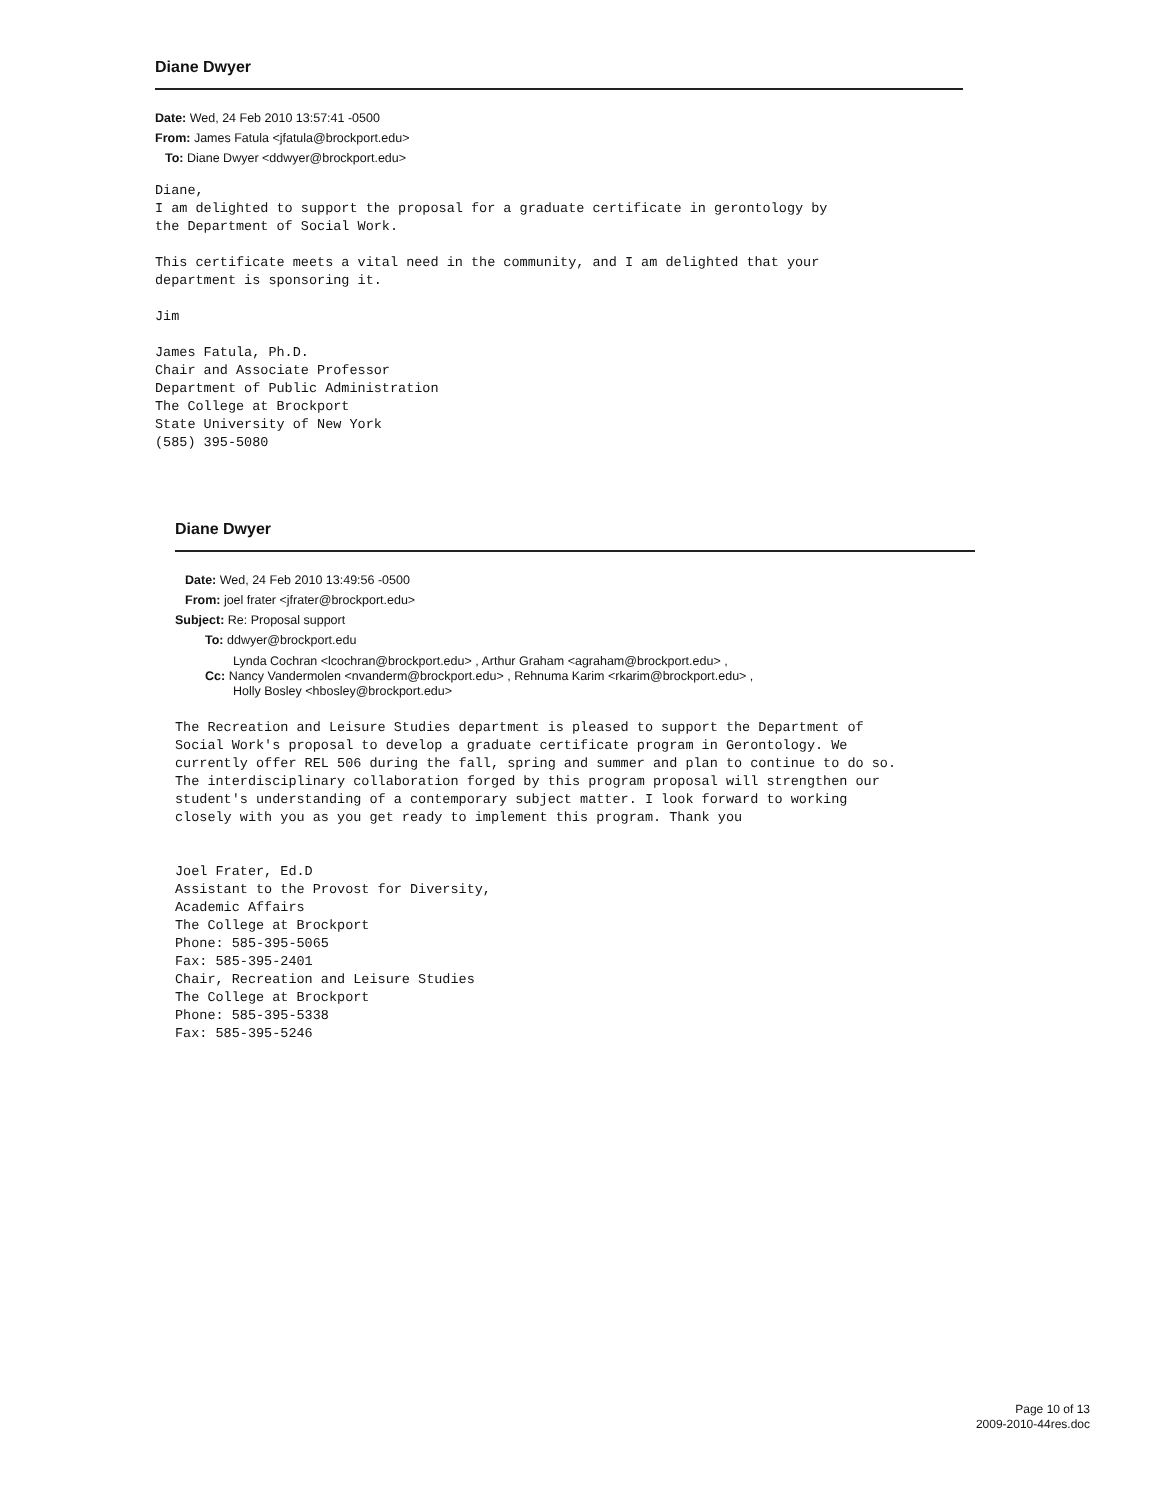Diane Dwyer
Date: Wed, 24 Feb 2010 13:57:41 -0500
From: James Fatula <jfatula@brockport.edu>
To: Diane Dwyer <ddwyer@brockport.edu>
Diane,
I am delighted to support the proposal for a graduate certificate in gerontology by
the Department of Social Work.

This certificate meets a vital need in the community, and I am delighted that your
department is sponsoring it.

Jim

James Fatula, Ph.D.
Chair and Associate Professor
Department of Public Administration
The College at Brockport
State University of New York
(585) 395-5080
Diane Dwyer
Date: Wed, 24 Feb 2010 13:49:56 -0500
From: joel frater <jfrater@brockport.edu>
Subject: Re: Proposal support
To: ddwyer@brockport.edu
Lynda Cochran <lcochran@brockport.edu> , Arthur Graham <agraham@brockport.edu> ,
Cc: Nancy Vandermolen <nvanderm@brockport.edu> , Rehnuma Karim <rkarim@brockport.edu> ,
Holly Bosley <hbosley@brockport.edu>
The Recreation and Leisure Studies department is pleased to support the Department of
Social Work's proposal to develop a graduate certificate program in Gerontology. We
currently offer REL 506 during the fall, spring and summer and plan to continue to do so.
The interdisciplinary collaboration forged by this program proposal will strengthen our
student's understanding of a contemporary subject matter. I look forward to working
closely with you as you get ready to implement this program. Thank you


Joel Frater, Ed.D
Assistant to the Provost for Diversity,
Academic Affairs
The College at Brockport
Phone: 585-395-5065
Fax: 585-395-2401
Chair, Recreation and Leisure Studies
The College at Brockport
Phone: 585-395-5338
Fax: 585-395-5246
Page 10 of 13
2009-2010-44res.doc